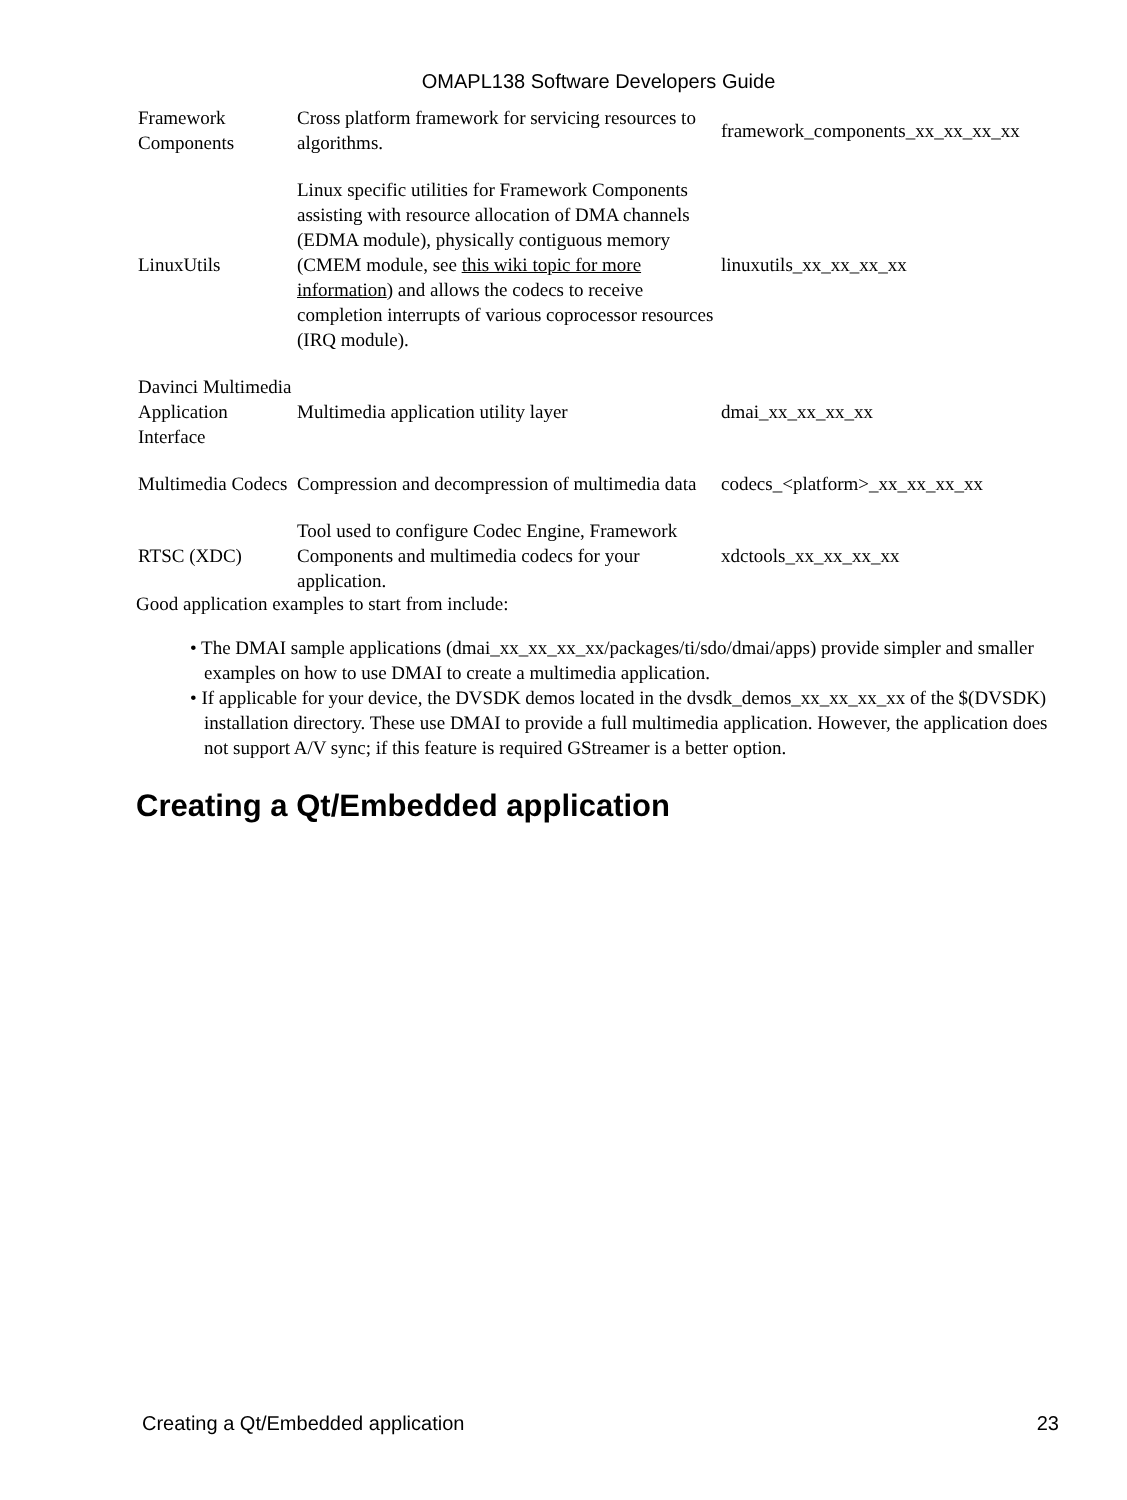OMAPL138 Software Developers Guide
| Framework Components | Cross platform framework for servicing resources to algorithms. | framework_components_xx_xx_xx_xx |
| LinuxUtils | Linux specific utilities for Framework Components assisting with resource allocation of DMA channels (EDMA module), physically contiguous memory (CMEM module, see this wiki topic for more information ) and allows the codecs to receive completion interrupts of various coprocessor resources (IRQ module). | linuxutils_xx_xx_xx_xx |
| Davinci Multimedia Application Interface | Multimedia application utility layer | dmai_xx_xx_xx_xx |
| Multimedia Codecs | Compression and decompression of multimedia data | codecs_<platform>_xx_xx_xx_xx |
| RTSC (XDC) | Tool used to configure Codec Engine, Framework Components and multimedia codecs for your application. | xdctools_xx_xx_xx_xx |
Good application examples to start from include:
• The DMAI sample applications (dmai_xx_xx_xx_xx/packages/ti/sdo/dmai/apps) provide simpler and smaller examples on how to use DMAI to create a multimedia application.
• If applicable for your device, the DVSDK demos located in the dvsdk_demos_xx_xx_xx_xx of the $(DVSDK) installation directory. These use DMAI to provide a full multimedia application. However, the application does not support A/V sync; if this feature is required GStreamer is a better option.
Creating a Qt/Embedded application
Creating a Qt/Embedded application 23